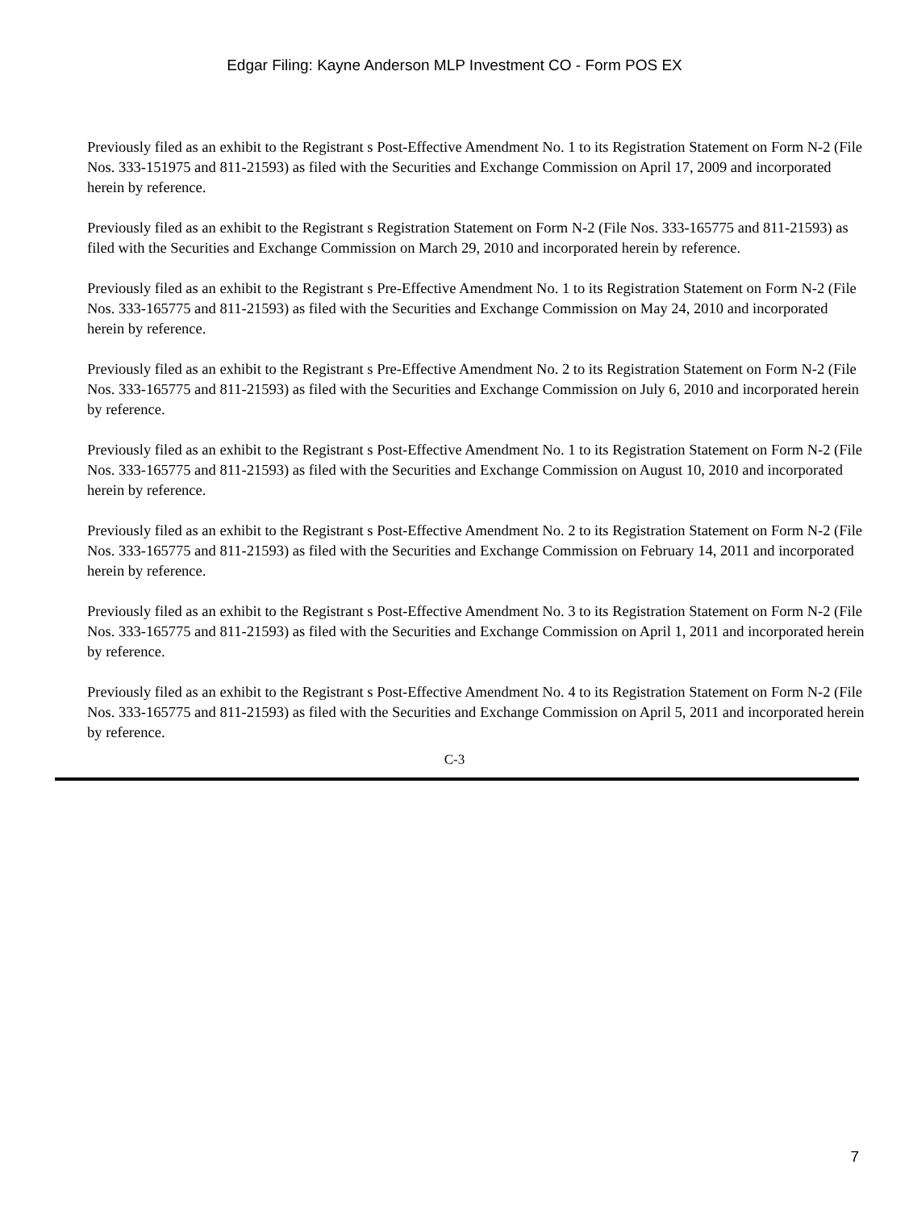Edgar Filing: Kayne Anderson MLP Investment CO - Form POS EX
Previously filed as an exhibit to the Registrant s Post-Effective Amendment No. 1 to its Registration Statement on Form N-2 (File Nos. 333-151975 and 811-21593) as filed with the Securities and Exchange Commission on April 17, 2009 and incorporated herein by reference.
Previously filed as an exhibit to the Registrant s Registration Statement on Form N-2 (File Nos. 333-165775 and 811-21593) as filed with the Securities and Exchange Commission on March 29, 2010 and incorporated herein by reference.
Previously filed as an exhibit to the Registrant s Pre-Effective Amendment No. 1 to its Registration Statement on Form N-2 (File Nos. 333-165775 and 811-21593) as filed with the Securities and Exchange Commission on May 24, 2010 and incorporated herein by reference.
Previously filed as an exhibit to the Registrant s Pre-Effective Amendment No. 2 to its Registration Statement on Form N-2 (File Nos. 333-165775 and 811-21593) as filed with the Securities and Exchange Commission on July 6, 2010 and incorporated herein by reference.
Previously filed as an exhibit to the Registrant s Post-Effective Amendment No. 1 to its Registration Statement on Form N-2 (File Nos. 333-165775 and 811-21593) as filed with the Securities and Exchange Commission on August 10, 2010 and incorporated herein by reference.
Previously filed as an exhibit to the Registrant s Post-Effective Amendment No. 2 to its Registration Statement on Form N-2 (File Nos. 333-165775 and 811-21593) as filed with the Securities and Exchange Commission on February 14, 2011 and incorporated herein by reference.
Previously filed as an exhibit to the Registrant s Post-Effective Amendment No. 3 to its Registration Statement on Form N-2 (File Nos. 333-165775 and 811-21593) as filed with the Securities and Exchange Commission on April 1, 2011 and incorporated herein by reference.
Previously filed as an exhibit to the Registrant s Post-Effective Amendment No. 4 to its Registration Statement on Form N-2 (File Nos. 333-165775 and 811-21593) as filed with the Securities and Exchange Commission on April 5, 2011 and incorporated herein by reference.
C-3
7